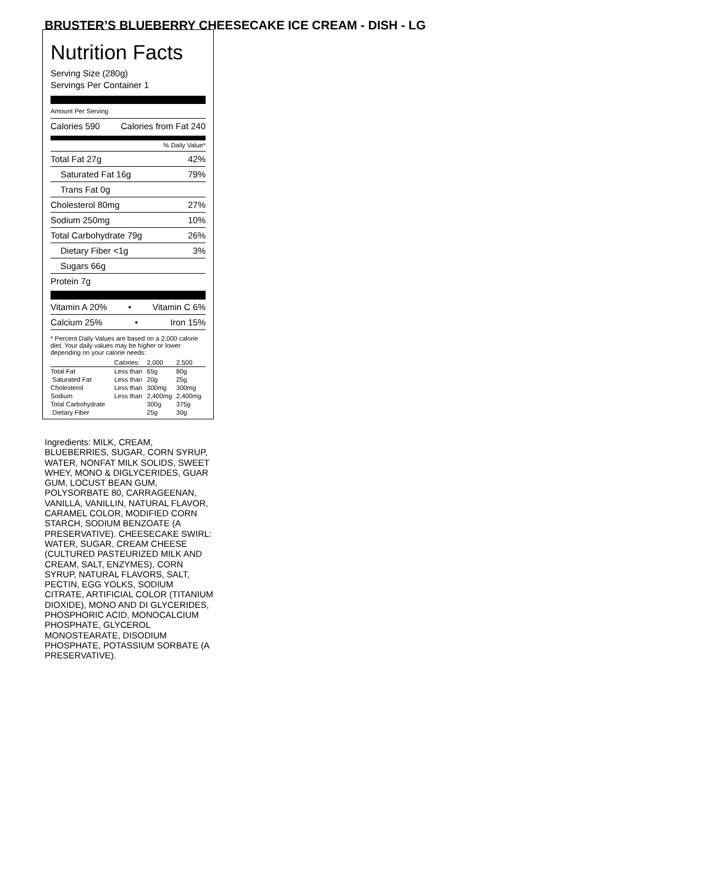BRUSTER’S BLUEBERRY CHEESECAKE ICE CREAM - DISH - LG
Nutrition Facts
Serving Size (280g)
Servings Per Container 1
Amount Per Serving
Calories 590 Calories from Fat 240
% Daily Value*
Total Fat 27g 42%
Saturated Fat 16g 79%
Trans Fat 0g
Cholesterol 80mg 27%
Sodium 250mg 10%
Total Carbohydrate 79g 26%
Dietary Fiber <1g 3%
Sugars 66g
Protein 7g
Vitamin A 20% • Vitamin C 6%
Calcium 25% • Iron 15%
* Percent Daily Values are based on a 2,000 calorie diet. Your daily values may be higher or lower depending on your calorie needs:
| | Calories: | 2,000 | 2,500 |
| --- | --- | --- | --- |
| Total Fat | Less than | 65g | 80g |
| Saturated Fat | Less than | 20g | 25g |
| Cholesterol | Less than | 300mg | 300mg |
| Sodium | Less than | 2,400mg | 2,400mg |
| Total Carbohydrate | | 300g | 375g |
| Dietary Fiber | | 25g | 30g |
Ingredients: MILK, CREAM, BLUEBERRIES, SUGAR, CORN SYRUP, WATER, NONFAT MILK SOLIDS, SWEET WHEY, MONO & DIGLYCERIDES, GUAR GUM, LOCUST BEAN GUM, POLYSORBATE 80, CARRAGEENAN, VANILLA, VANILLIN, NATURAL FLAVOR, CARAMEL COLOR, MODIFIED CORN STARCH, SODIUM BENZOATE (A PRESERVATIVE). CHEESECAKE SWIRL: WATER, SUGAR, CREAM CHEESE (CULTURED PASTEURIZED MILK AND CREAM, SALT, ENZYMES), CORN SYRUP, NATURAL FLAVORS, SALT, PECTIN, EGG YOLKS, SODIUM CITRATE, ARTIFICIAL COLOR (TITANIUM DIOXIDE), MONO AND DI GLYCERIDES, PHOSPHORIC ACID, MONOCALCIUM PHOSPHATE, GLYCEROL MONOSTEARATE, DISODIUM PHOSPHATE, POTASSIUM SORBATE (A PRESERVATIVE).